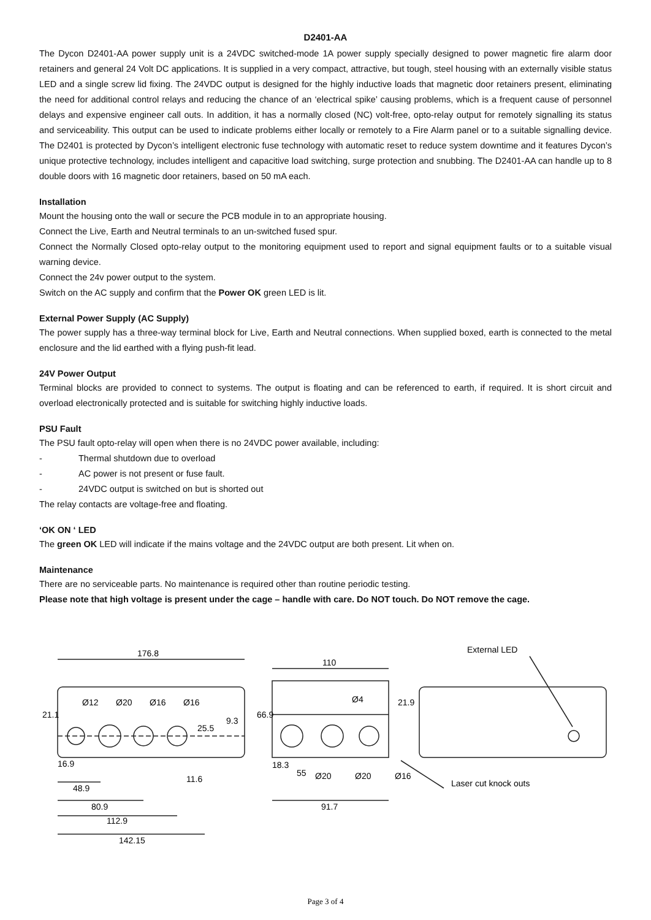D2401-AA
The Dycon D2401-AA power supply unit is a 24VDC switched-mode 1A power supply specially designed to power magnetic fire alarm door retainers and general 24 Volt DC applications. It is supplied in a very compact, attractive, but tough, steel housing with an externally visible status LED and a single screw lid fixing. The 24VDC output is designed for the highly inductive loads that magnetic door retainers present, eliminating the need for additional control relays and reducing the chance of an ‘electrical spike’ causing problems, which is a frequent cause of personnel delays and expensive engineer call outs. In addition, it has a normally closed (NC) volt-free, opto-relay output for remotely signalling its status and serviceability. This output can be used to indicate problems either locally or remotely to a Fire Alarm panel or to a suitable signalling device. The D2401 is protected by Dycon’s intelligent electronic fuse technology with automatic reset to reduce system downtime and it features Dycon’s unique protective technology, includes intelligent and capacitive load switching, surge protection and snubbing. The D2401-AA can handle up to 8 double doors with 16 magnetic door retainers, based on 50 mA each.
Installation
Mount the housing onto the wall or secure the PCB module in to an appropriate housing.
Connect the Live, Earth and Neutral terminals to an un-switched fused spur.
Connect the Normally Closed opto-relay output to the monitoring equipment used to report and signal equipment faults or to a suitable visual warning device.
Connect the 24v power output to the system.
Switch on the AC supply and confirm that the Power OK green LED is lit.
External Power Supply (AC Supply)
The power supply has a three-way terminal block for Live, Earth and Neutral connections. When supplied boxed, earth is connected to the metal enclosure and the lid earthed with a flying push-fit lead.
24V Power Output
Terminal blocks are provided to connect to systems. The output is floating and can be referenced to earth, if required. It is short circuit and overload electronically protected and is suitable for switching highly inductive loads.
PSU Fault
The PSU fault opto-relay will open when there is no 24VDC power available, including:
- Thermal shutdown due to overload
- AC power is not present or fuse fault.
- 24VDC output is switched on but is shorted out
The relay contacts are voltage-free and floating.
‘OK ON ‘ LED
The green OK LED will indicate if the mains voltage and the 24VDC output are both present. Lit when on.
Maintenance
There are no serviceable parts. No maintenance is required other than routine periodic testing.
Please note that high voltage is present under the cage – handle with care. Do NOT touch. Do NOT remove the cage.
176.8
110
External LED
Ø12
Ø20
Ø16
Ø16
25.5
9.3
21.1
66.9
Ø4
21.9
16.9
18.3
55
Ø20
Ø20
Ø16
11.6
48.9
80.9
112.9
142.15
91.7
Laser cut knock outs
Page 3 of 4